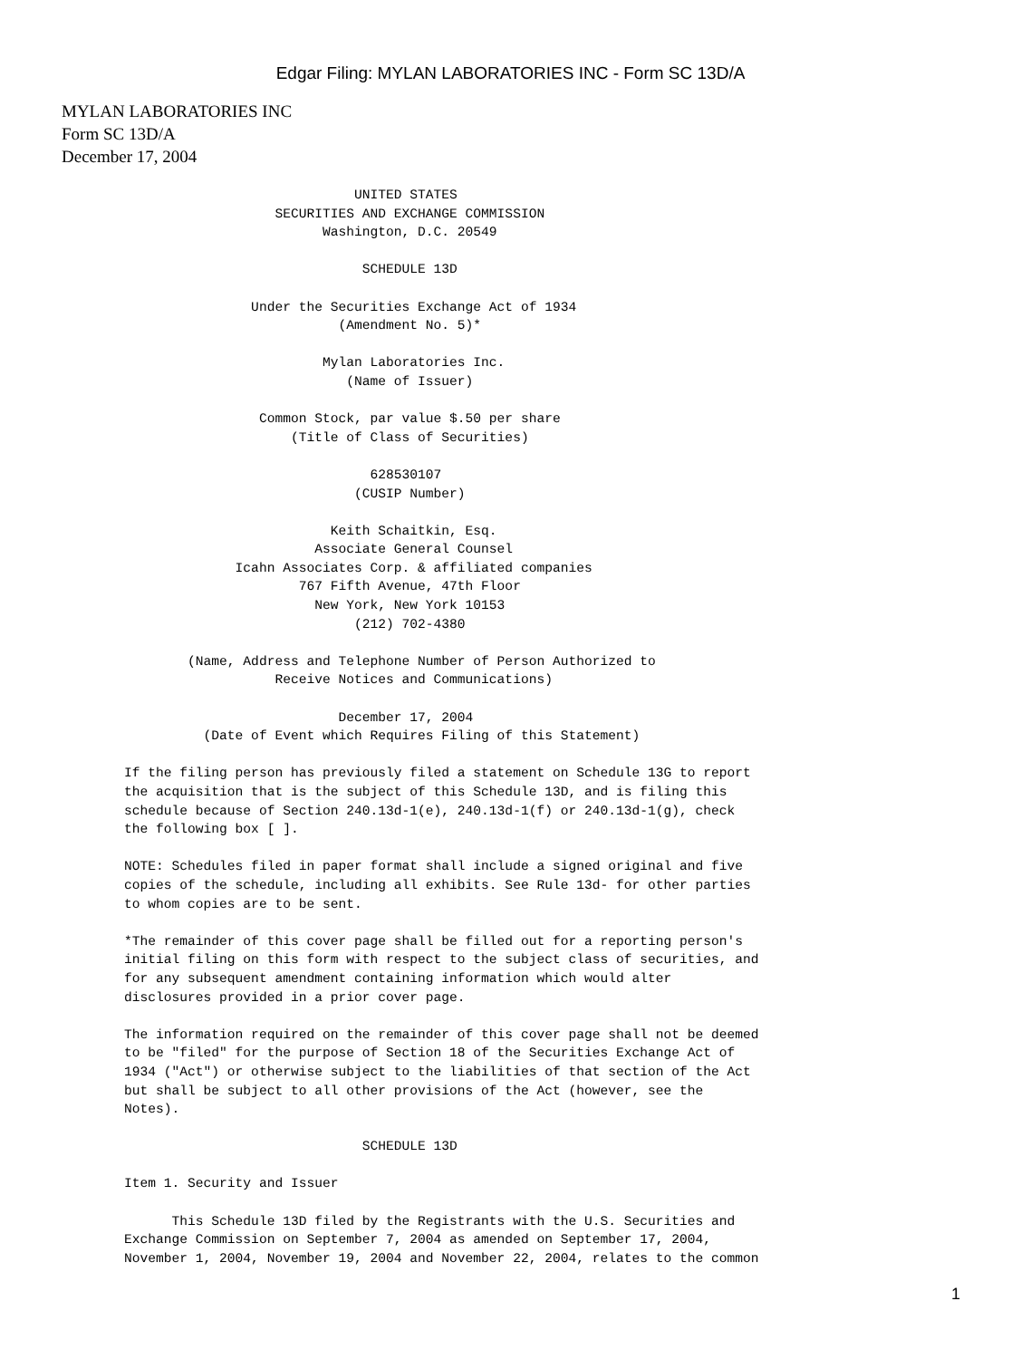Edgar Filing: MYLAN LABORATORIES INC - Form SC 13D/A
MYLAN LABORATORIES INC
Form SC 13D/A
December 17, 2004
                             UNITED STATES
                   SECURITIES AND EXCHANGE COMMISSION
                         Washington, D.C. 20549

                              SCHEDULE 13D

                Under the Securities Exchange Act of 1934
                           (Amendment No. 5)*

                         Mylan Laboratories Inc.
                            (Name of Issuer)

                 Common Stock, par value $.50 per share
                     (Title of Class of Securities)

                               628530107
                             (CUSIP Number)

                          Keith Schaitkin, Esq.
                        Associate General Counsel
              Icahn Associates Corp. & affiliated companies
                      767 Fifth Avenue, 47th Floor
                        New York, New York 10153
                             (212) 702-4380

        (Name, Address and Telephone Number of Person Authorized to
                   Receive Notices and Communications)

                           December 17, 2004
          (Date of Event which Requires Filing of this Statement)

If the filing person has previously filed a statement on Schedule 13G to report
the acquisition that is the subject of this Schedule 13D, and is filing this
schedule because of Section 240.13d-1(e), 240.13d-1(f) or 240.13d-1(g), check
the following box [ ].

NOTE: Schedules filed in paper format shall include a signed original and five
copies of the schedule, including all exhibits. See Rule 13d- for other parties
to whom copies are to be sent.

*The remainder of this cover page shall be filled out for a reporting person's
initial filing on this form with respect to the subject class of securities, and
for any subsequent amendment containing information which would alter
disclosures provided in a prior cover page.

The information required on the remainder of this cover page shall not be deemed
to be "filed" for the purpose of Section 18 of the Securities Exchange Act of
1934 ("Act") or otherwise subject to the liabilities of that section of the Act
but shall be subject to all other provisions of the Act (however, see the
Notes).

                              SCHEDULE 13D

Item 1. Security and Issuer

      This Schedule 13D filed by the Registrants with the U.S. Securities and
Exchange Commission on September 7, 2004 as amended on September 17, 2004,
November 1, 2004, November 19, 2004 and November 22, 2004, relates to the common
1